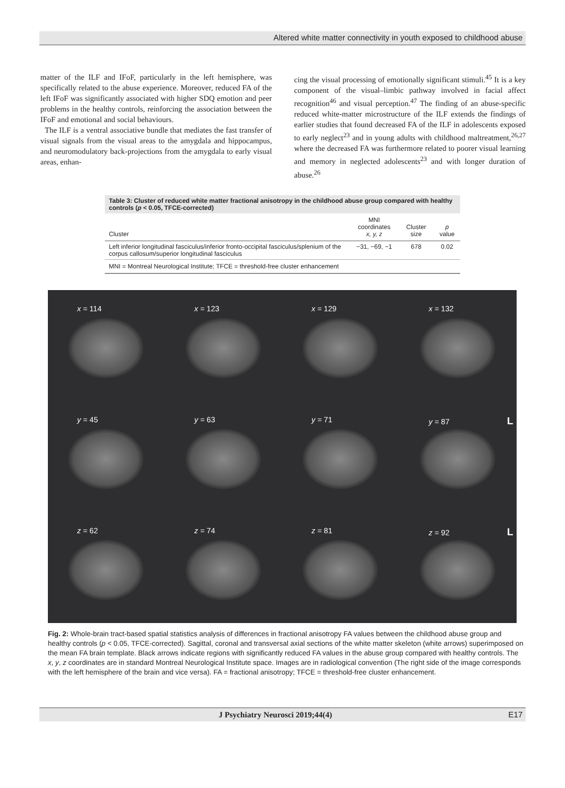Altered white matter connectivity in youth exposed to childhood abuse
matter of the ILF and IFoF, particularly in the left hemisphere, was specifically related to the abuse experience. Moreover, reduced FA of the left IFoF was significantly associated with higher SDQ emotion and peer problems in the healthy controls, reinforcing the association between the IFoF and emotional and social behaviours.
The ILF is a ventral associative bundle that mediates the fast transfer of visual signals from the visual areas to the amygdala and hippocampus, and neuromodulatory back-projections from the amygdala to early visual areas, enhan-
cing the visual processing of emotionally significant stimuli.<sup>45</sup> It is a key component of the visual–limbic pathway involved in facial affect recognition<sup>46</sup> and visual perception.<sup>47</sup> The finding of an abuse-specific reduced white-matter microstructure of the ILF extends the findings of earlier studies that found decreased FA of the ILF in adolescents exposed to early neglect<sup>23</sup> and in young adults with childhood maltreatment,<sup>26,27</sup> where the decreased FA was furthermore related to poorer visual learning and memory in neglected adolescents<sup>23</sup> and with longer duration of abuse.<sup>26</sup>
Table 3: Cluster of reduced white matter fractional anisotropy in the childhood abuse group compared with healthy controls (p < 0.05, TFCE-corrected)
| Cluster | MNI coordinates x, y, z | Cluster size | p value |
| --- | --- | --- | --- |
| Left inferior longitudinal fasciculus/inferior fronto-occipital fasciculus/splenium of the corpus callosum/superior longitudinal fasciculus | −31, −69, −1 | 678 | 0.02 |
MNI = Montreal Neurological Institute; TFCE = threshold-free cluster enhancement
x = 114
x = 123
x = 129
x = 132
y = 45
y = 63
y = 71
y = 87 L
z = 62
z = 74
z = 81
z = 92 L
Fig. 2: Whole-brain tract-based spatial statistics analysis of differences in fractional anisotropy FA values between the childhood abuse group and healthy controls (p < 0.05, TFCE-corrected). Sagittal, coronal and transversal axial sections of the white matter skeleton (white arrows) superimposed on the mean FA brain template. Black arrows indicate regions with significantly reduced FA values in the abuse group compared with healthy controls. The x, y, z coordinates are in standard Montreal Neurological Institute space. Images are in radiological convention (The right side of the image corresponds with the left hemisphere of the brain and vice versa). FA = fractional anisotropy; TFCE = threshold-free cluster enhancement.
J Psychiatry Neurosci 2019;44(4) E17